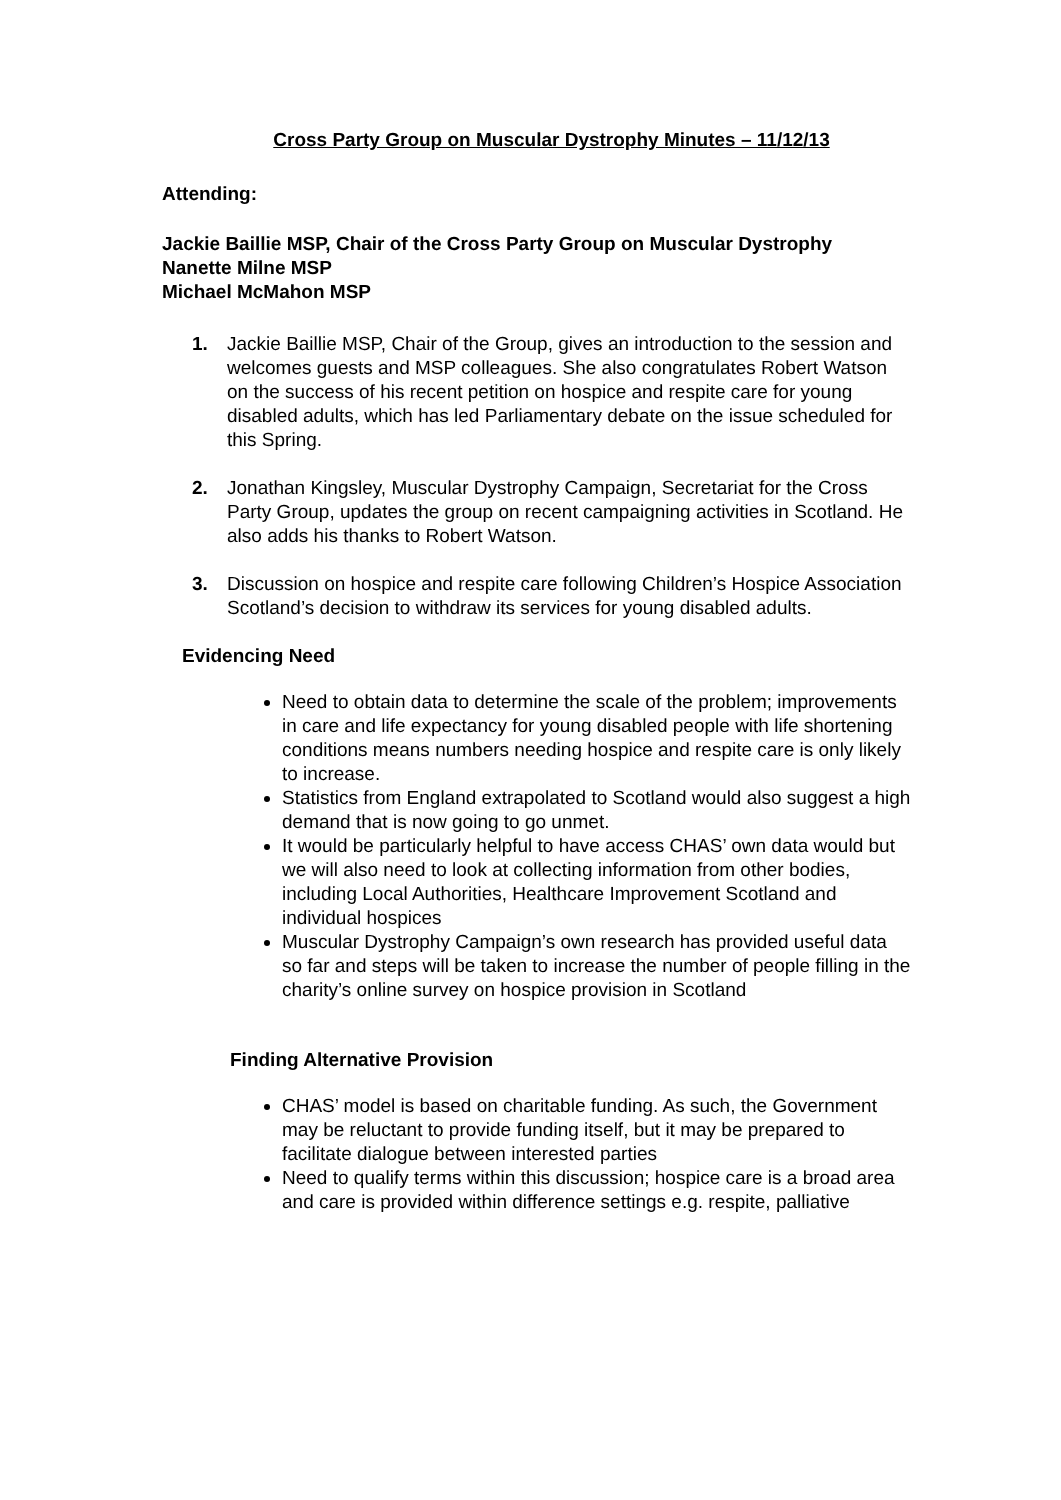Cross Party Group on Muscular Dystrophy Minutes – 11/12/13
Attending:
Jackie Baillie MSP, Chair of the Cross Party Group on Muscular Dystrophy
Nanette Milne MSP
Michael McMahon MSP
1. Jackie Baillie MSP, Chair of the Group, gives an introduction to the session and welcomes guests and MSP colleagues. She also congratulates Robert Watson on the success of his recent petition on hospice and respite care for young disabled adults, which has led Parliamentary debate on the issue scheduled for this Spring.
2. Jonathan Kingsley, Muscular Dystrophy Campaign, Secretariat for the Cross Party Group, updates the group on recent campaigning activities in Scotland. He also adds his thanks to Robert Watson.
3. Discussion on hospice and respite care following Children’s Hospice Association Scotland’s decision to withdraw its services for young disabled adults.
Evidencing Need
Need to obtain data to determine the scale of the problem; improvements in care and life expectancy for young disabled people with life shortening conditions means numbers needing hospice and respite care is only likely to increase.
Statistics from England extrapolated to Scotland would also suggest a high demand that is now going to go unmet.
It would be particularly helpful to have access CHAS’ own data would but we will also need to look at collecting information from other bodies, including Local Authorities, Healthcare Improvement Scotland and individual hospices
Muscular Dystrophy Campaign’s own research has provided useful data so far and steps will be taken to increase the number of people filling in the charity’s online survey on hospice provision in Scotland
Finding Alternative Provision
CHAS’ model is based on charitable funding. As such, the Government may be reluctant to provide funding itself, but it may be prepared to facilitate dialogue between interested parties
Need to qualify terms within this discussion; hospice care is a broad area and care is provided within difference settings e.g. respite, palliative